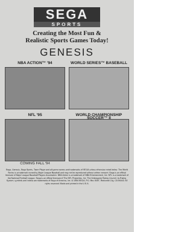SEGA
SPORTS
Creating the Most Fun &
Realistic Sports Games Today!
GENESIS
NBA ACTION™ '94
WORLD SERIES™ BASEBALL
NFL '95
COMING FALL '94
WORLD CHAMPIONSHIP SOCCER™ II
Sega, Genesis, Sega Sports, Team Player and all game names and trademarks of SEGA unless otherwise noted below. The World Series is a trademark owned by Major League Baseball and may not be reproduced without written consent. Sega is an official licensee of Major League Baseball Players Association. NBA Action is a trademark of NBA Entertainment, Inc. NFL is a trademark of the National Football League. Sega is an official licensee of The NFL Properties, Inc. The Videogame Rating Council, its Rating System, symbols and indicia are trademarks of Sega of America, Inc. © 1994 SEGA, P.O. Box 8097, Redwood City, CA 94063. All rights reserved. Made and printed in the U.S.A.